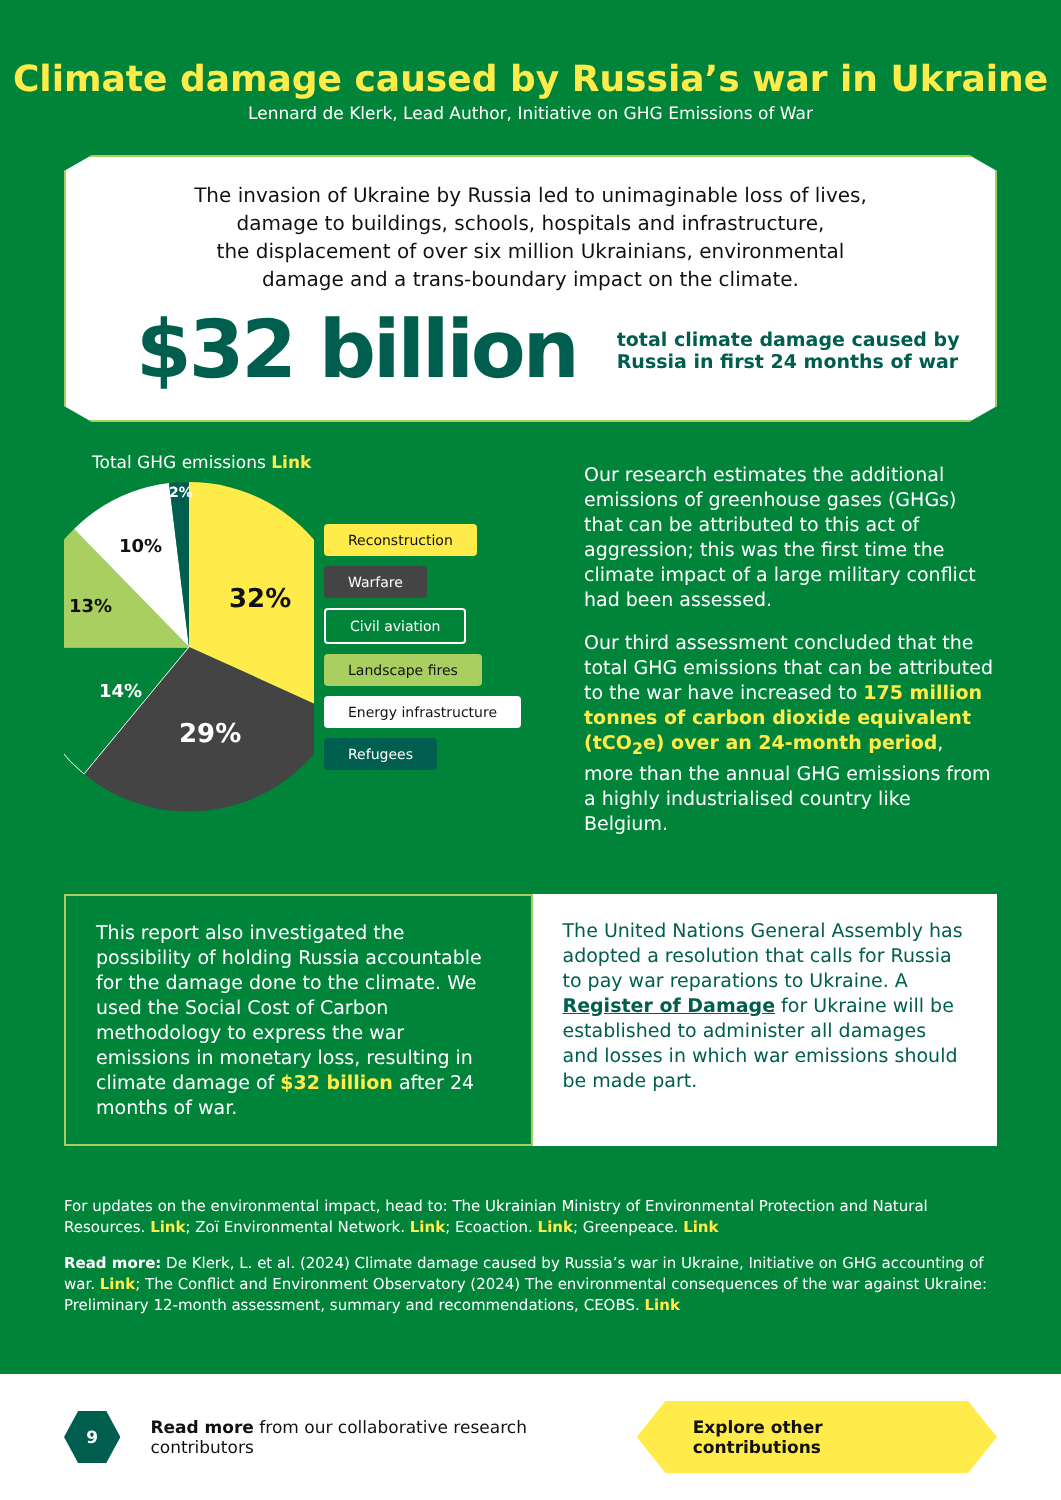Climate damage caused by Russia’s war in Ukraine
Lennard de Klerk, Lead Author, Initiative on GHG Emissions of War
The invasion of Ukraine by Russia led to unimaginable loss of lives,
damage to buildings, schools, hospitals and infrastructure,
the displacement of over six million Ukrainians, environmental
damage and a trans-boundary impact on the climate.
$32 billion
total climate damage caused by
Russia in first 24 months of war
Total GHG emissions Link
32%
29%
14%
13%
10%
2%
Reconstruction
Warfare
Civil aviation
Landscape fires
Energy infrastructure
Refugees
Our research estimates the additional emissions of greenhouse gases (GHGs) that can be attributed to this act of aggression; this was the first time the climate impact of a large military conflict had been assessed.
Our third assessment concluded that the total GHG emissions that can be attributed to the war have increased to 175 million tonnes of carbon dioxide equivalent (tCO<sub>2</sub>e) over an 24-month period, more than the annual GHG emissions from a highly industrialised country like Belgium.
This report also investigated the possibility of holding Russia accountable for the damage done to the climate. We used the Social Cost of Carbon methodology to express the war emissions in monetary loss, resulting in climate damage of $32 billion after 24 months of war.
The United Nations General Assembly has adopted a resolution that calls for Russia to pay war reparations to Ukraine. A Register of Damage for Ukraine will be established to administer all damages and losses in which war emissions should be made part.
For updates on the environmental impact, head to: The Ukrainian Ministry of Environmental Protection and Natural Resources. Link; Zoï Environmental Network. Link; Ecoaction. Link; Greenpeace. Link
Read more: De Klerk, L. et al. (2024) Climate damage caused by Russia’s war in Ukraine, Initiative on GHG accounting of war. Link; The Conflict and Environment Observatory (2024) The environmental consequences of the war against Ukraine: Preliminary 12-month assessment, summary and recommendations, CEOBS. Link
9
Read more from our collaborative research contributors
Explore other contributions